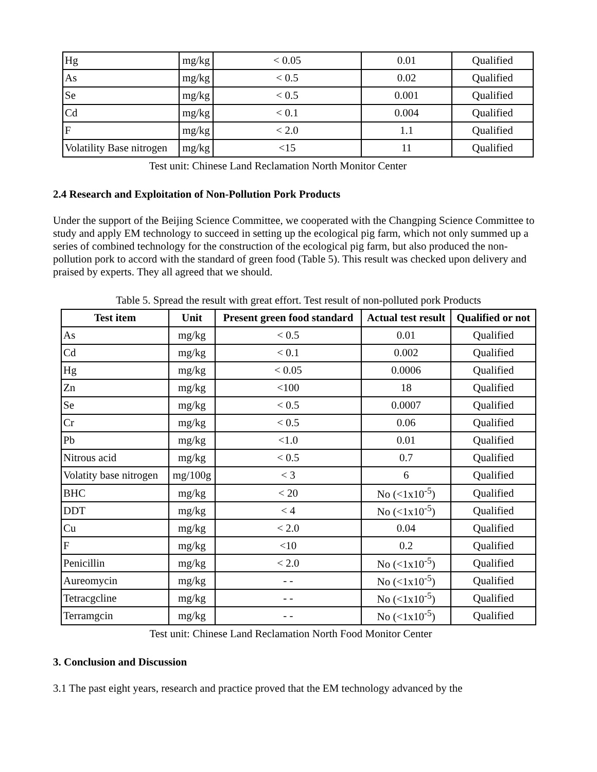| Hg | mg/kg | < 0.05 | 0.01 | Qualified |
| As | mg/kg | < 0.5 | 0.02 | Qualified |
| Se | mg/kg | < 0.5 | 0.001 | Qualified |
| Cd | mg/kg | < 0.1 | 0.004 | Qualified |
| F | mg/kg | < 2.0 | 1.1 | Qualified |
| Volatility Base nitrogen | mg/kg | <15 | 11 | Qualified |
Test unit: Chinese Land Reclamation North Monitor Center
2.4 Research and Exploitation of Non-Pollution Pork Products
Under the support of the Beijing Science Committee, we cooperated with the Changping Science Committee to study and apply EM technology to succeed in setting up the ecological pig farm, which not only summed up a series of combined technology for the construction of the ecological pig farm, but also produced the non-pollution pork to accord with the standard of green food (Table 5). This result was checked upon delivery and praised by experts. They all agreed that we should.
Table 5. Spread the result with great effort. Test result of non-polluted pork Products
| Test item | Unit | Present green food standard | Actual test result | Qualified or not |
| --- | --- | --- | --- | --- |
| As | mg/kg | < 0.5 | 0.01 | Qualified |
| Cd | mg/kg | < 0.1 | 0.002 | Qualified |
| Hg | mg/kg | < 0.05 | 0.0006 | Qualified |
| Zn | mg/kg | <100 | 18 | Qualified |
| Se | mg/kg | < 0.5 | 0.0007 | Qualified |
| Cr | mg/kg | < 0.5 | 0.06 | Qualified |
| Pb | mg/kg | <1.0 | 0.01 | Qualified |
| Nitrous acid | mg/kg | < 0.5 | 0.7 | Qualified |
| Volatity base nitrogen | mg/100g | < 3 | 6 | Qualified |
| BHC | mg/kg | < 20 | No (<1x10<sup>-5</sup>) | Qualified |
| DDT | mg/kg | < 4 | No (<1x10<sup>-5</sup>) | Qualified |
| Cu | mg/kg | < 2.0 | 0.04 | Qualified |
| F | mg/kg | <10 | 0.2 | Qualified |
| Penicillin | mg/kg | < 2.0 | No (<1x10<sup>-5</sup>) | Qualified |
| Aureomycin | mg/kg | - - | No (<1x10<sup>-5</sup>) | Qualified |
| Tetracgcline | mg/kg | - - | No (<1x10<sup>-5</sup>) | Qualified |
| Terramgcin | mg/kg | - - | No (<1x10<sup>-5</sup>) | Qualified |
Test unit: Chinese Land Reclamation North Food Monitor Center
3. Conclusion and Discussion
3.1 The past eight years, research and practice proved that the EM technology advanced by the